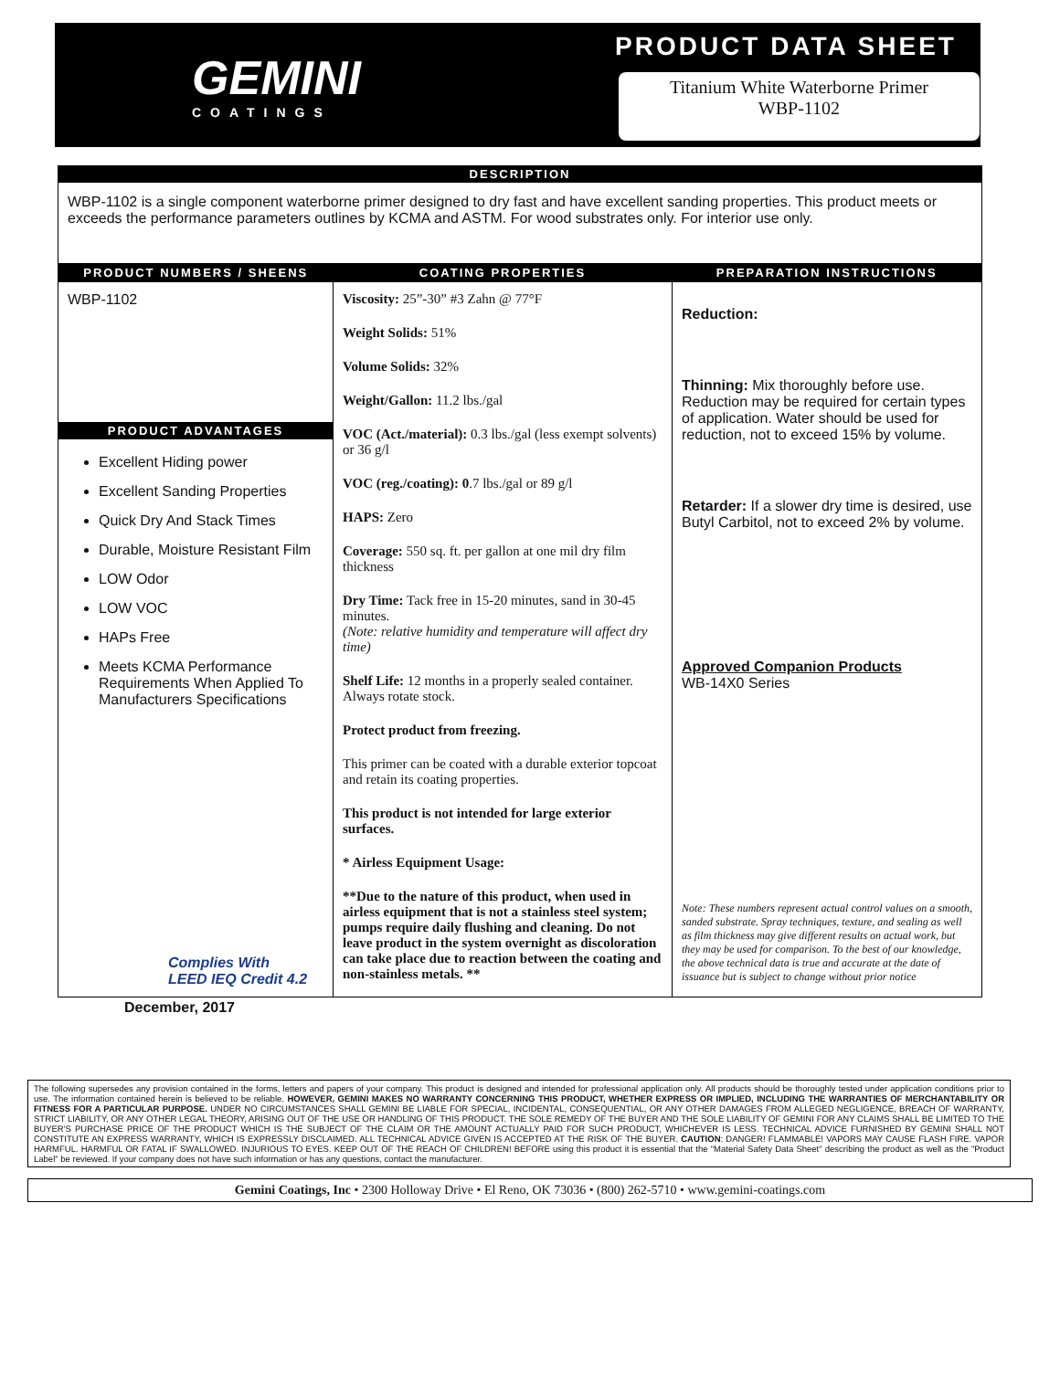GEMINI
COATINGS
PRODUCT DATA SHEET
Titanium White Waterborne Primer
WBP-1102
DESCRIPTION
WBP-1102 is a single component waterborne primer designed to dry fast and have excellent sanding properties. This product meets or exceeds the performance parameters outlines by KCMA and ASTM. For wood substrates only. For interior use only.
| PRODUCT NUMBERS / SHEENS | COATING PROPERTIES | PREPARATION INSTRUCTIONS |
| --- | --- | --- |
| WBP-1102 PRODUCT ADVANTAGES Excellent Hiding power Excellent Sanding Properties Quick Dry And Stack Times Durable, Moisture Resistant Film LOW Odor LOW VOC HAPs Free Meets KCMA Performance Requirements When Applied To Manufacturers Specifications Complies With LEED IEQ Credit 4.2 | Viscosity: 25”-30” #3 Zahn @ 77°F Weight Solids: 51% Volume Solids: 32% Weight/Gallon: 11.2 lbs./gal VOC (Act./material): 0.3 lbs./gal (less exempt solvents) or 36 g/l VOC (reg./coating): 0 .7 lbs./gal or 89 g/l HAPS: Zero Coverage: 550 sq. ft. per gallon at one mil dry film thickness Dry Time: Tack free in 15-20 minutes, sand in 30-45 minutes. (Note: relative humidity and temperature will affect dry time) Shelf Life: 12 months in a properly sealed container. Always rotate stock. Protect product from freezing. This primer can be coated with a durable exterior topcoat and retain its coating properties. This product is not intended for large exterior surfaces. * Airless Equipment Usage: **Due to the nature of this product, when used in airless equipment that is not a stainless steel system; pumps require daily flushing and cleaning. Do not leave product in the system overnight as discoloration can take place due to reaction between the coating and non-stainless metals. ** | Reduction: Thinning: Mix thoroughly before use. Reduction may be required for certain types of application. Water should be used for reduction, not to exceed 15% by volume. Retarder: If a slower dry time is desired, use Butyl Carbitol, not to exceed 2% by volume. Approved Companion Products WB-14X0 Series Note: These numbers represent actual control values on a smooth, sanded substrate. Spray techniques, texture, and sealing as well as film thickness may give different results on actual work, but they may be used for comparison. To the best of our knowledge, the above technical data is true and accurate at the date of issuance but is subject to change without prior notice |
December, 2017
The following supersedes any provision contained in the forms, letters and papers of your company. This product is designed and intended for professional application only. All products should be thoroughly tested under application conditions prior to use. The information contained herein is believed to be reliable. HOWEVER, GEMINI MAKES NO WARRANTY CONCERNING THIS PRODUCT, WHETHER EXPRESS OR IMPLIED, INCLUDING THE WARRANTIES OF MERCHANTABILITY OR FITNESS FOR A PARTICULAR PURPOSE. UNDER NO CIRCUMSTANCES SHALL GEMINI BE LIABLE FOR SPECIAL, INCIDENTAL, CONSEQUENTIAL, OR ANY OTHER DAMAGES FROM ALLEGED NEGLIGENCE, BREACH OF WARRANTY, STRICT LIABILITY, OR ANY OTHER LEGAL THEORY, ARISING OUT OF THE USE OR HANDLING OF THIS PRODUCT. THE SOLE REMEDY OF THE BUYER AND THE SOLE LIABILITY OF GEMINI FOR ANY CLAIMS SHALL BE LIMITED TO THE BUYER'S PURCHASE PRICE OF THE PRODUCT WHICH IS THE SUBJECT OF THE CLAIM OR THE AMOUNT ACTUALLY PAID FOR SUCH PRODUCT, WHICHEVER IS LESS. TECHNICAL ADVICE FURNISHED BY GEMINI SHALL NOT CONSTITUTE AN EXPRESS WARRANTY, WHICH IS EXPRESSLY DISCLAIMED. ALL TECHNICAL ADVICE GIVEN IS ACCEPTED AT THE RISK OF THE BUYER. CAUTION: DANGER! FLAMMABLE! VAPORS MAY CAUSE FLASH FIRE. VAPOR HARMFUL. HARMFUL OR FATAL IF SWALLOWED. INJURIOUS TO EYES. KEEP OUT OF THE REACH OF CHILDREN! BEFORE using this product it is essential that the "Material Safety Data Sheet" describing the product as well as the "Product Label" be reviewed. If your company does not have such information or has any questions, contact the manufacturer.
Gemini Coatings, Inc • 2300 Holloway Drive • El Reno, OK 73036 • (800) 262-5710 • www.gemini-coatings.com